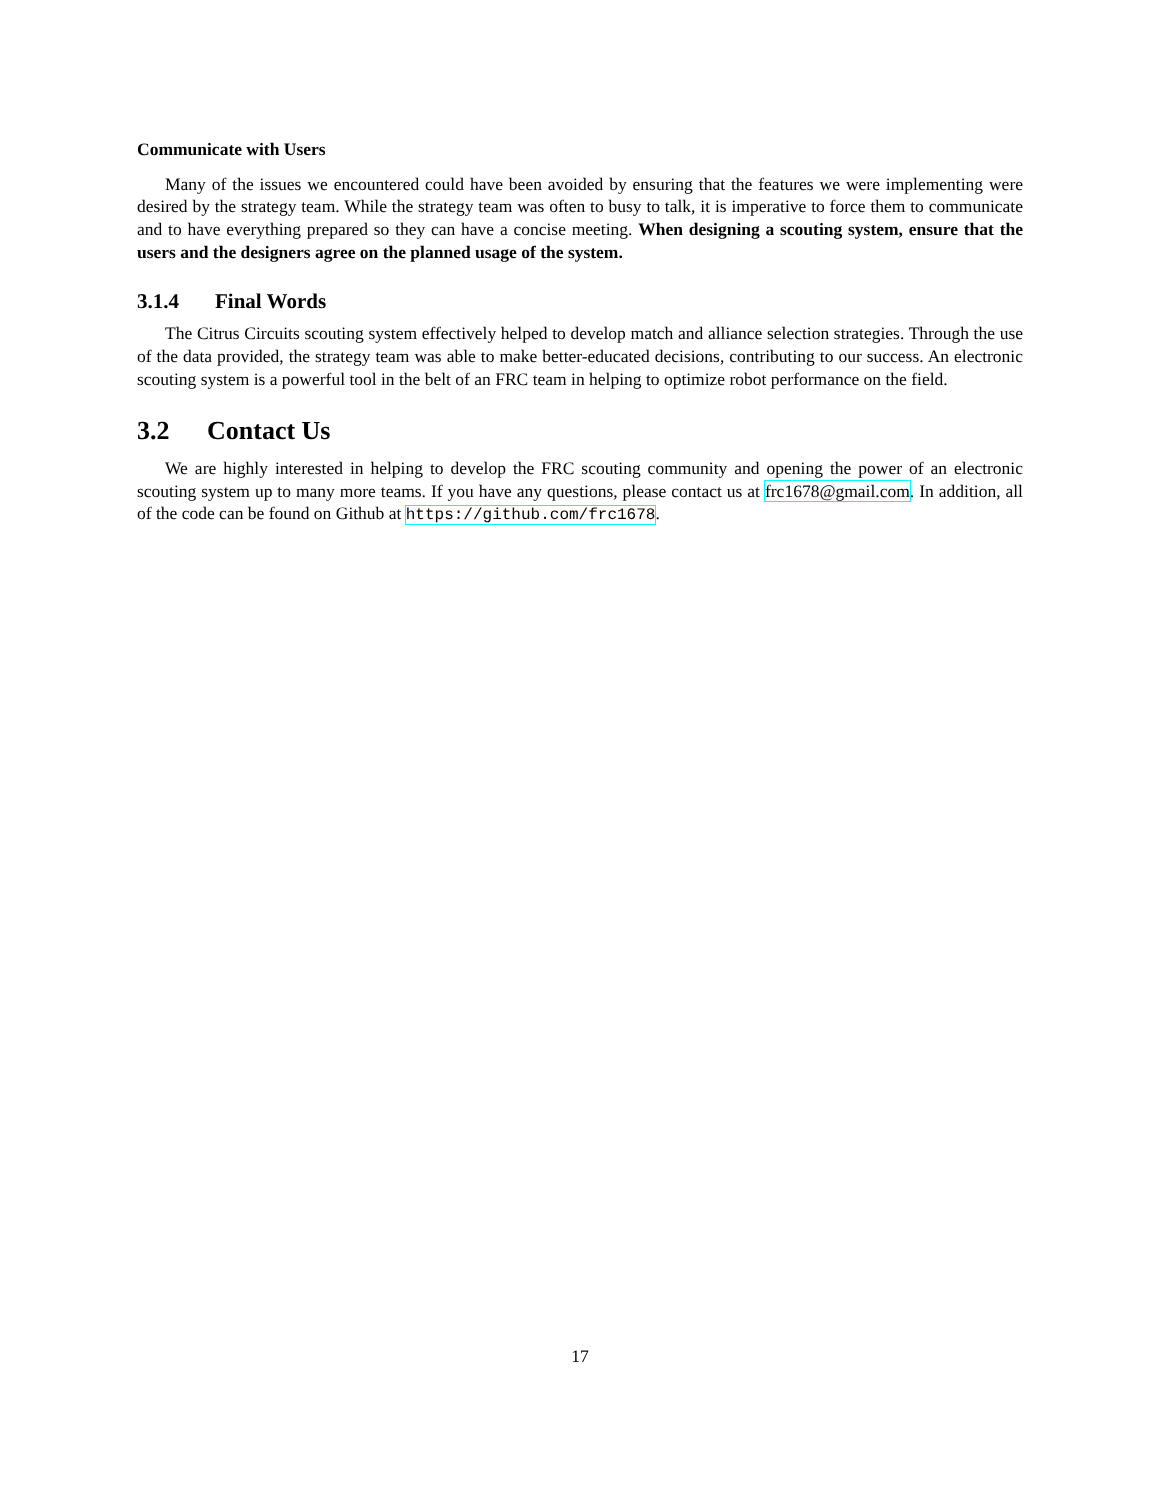Communicate with Users
Many of the issues we encountered could have been avoided by ensuring that the features we were implementing were desired by the strategy team. While the strategy team was often to busy to talk, it is imperative to force them to communicate and to have everything prepared so they can have a concise meeting. When designing a scouting system, ensure that the users and the designers agree on the planned usage of the system.
3.1.4 Final Words
The Citrus Circuits scouting system effectively helped to develop match and alliance selection strategies. Through the use of the data provided, the strategy team was able to make better-educated decisions, contributing to our success. An electronic scouting system is a powerful tool in the belt of an FRC team in helping to optimize robot performance on the field.
3.2 Contact Us
We are highly interested in helping to develop the FRC scouting community and opening the power of an electronic scouting system up to many more teams. If you have any questions, please contact us at frc1678@gmail.com. In addition, all of the code can be found on Github at https://github.com/frc1678.
17